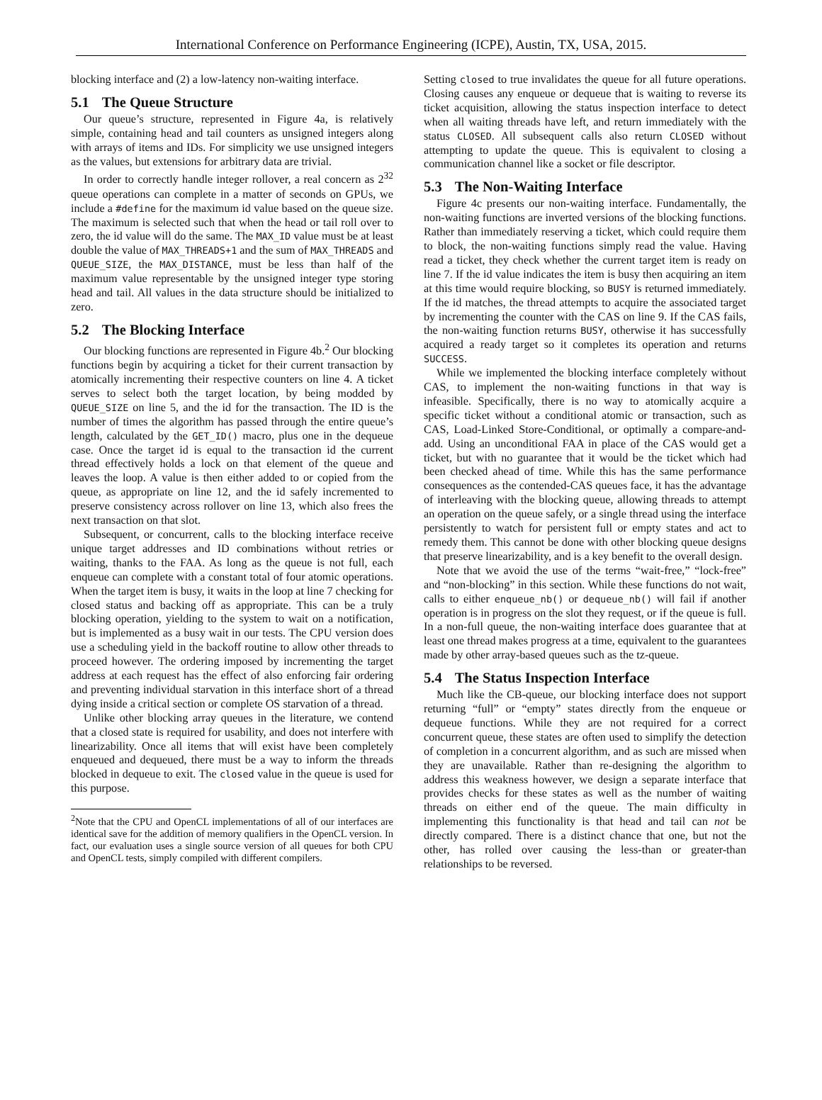International Conference on Performance Engineering (ICPE), Austin, TX, USA, 2015.
blocking interface and (2) a low-latency non-waiting interface.
5.1 The Queue Structure
Our queue’s structure, represented in Figure 4a, is relatively simple, containing head and tail counters as unsigned integers along with arrays of items and IDs. For simplicity we use unsigned integers as the values, but extensions for arbitrary data are trivial.
In order to correctly handle integer rollover, a real concern as 2<sup>32</sup> queue operations can complete in a matter of seconds on GPUs, we include a #define for the maximum id value based on the queue size. The maximum is selected such that when the head or tail roll over to zero, the id value will do the same. The MAX_ID value must be at least double the value of MAX_THREADS+1 and the sum of MAX_THREADS and QUEUE_SIZE, the MAX_DISTANCE, must be less than half of the maximum value representable by the unsigned integer type storing head and tail. All values in the data structure should be initialized to zero.
5.2 The Blocking Interface
Our blocking functions are represented in Figure 4b.<sup>2</sup> Our blocking functions begin by acquiring a ticket for their current transaction by atomically incrementing their respective counters on line 4. A ticket serves to select both the target location, by being modded by QUEUE_SIZE on line 5, and the id for the transaction. The ID is the number of times the algorithm has passed through the entire queue’s length, calculated by the GET_ID() macro, plus one in the dequeue case. Once the target id is equal to the transaction id the current thread effectively holds a lock on that element of the queue and leaves the loop. A value is then either added to or copied from the queue, as appropriate on line 12, and the id safely incremented to preserve consistency across rollover on line 13, which also frees the next transaction on that slot.
Subsequent, or concurrent, calls to the blocking interface receive unique target addresses and ID combinations without retries or waiting, thanks to the FAA. As long as the queue is not full, each enqueue can complete with a constant total of four atomic operations. When the target item is busy, it waits in the loop at line 7 checking for closed status and backing off as appropriate. This can be a truly blocking operation, yielding to the system to wait on a notification, but is implemented as a busy wait in our tests. The CPU version does use a scheduling yield in the backoff routine to allow other threads to proceed however. The ordering imposed by incrementing the target address at each request has the effect of also enforcing fair ordering and preventing individual starvation in this interface short of a thread dying inside a critical section or complete OS starvation of a thread.
Unlike other blocking array queues in the literature, we contend that a closed state is required for usability, and does not interfere with linearizability. Once all items that will exist have been completely enqueued and dequeued, there must be a way to inform the threads blocked in dequeue to exit. The closed value in the queue is used for this purpose.
<sup>2</sup> Note that the CPU and OpenCL implementations of all of our interfaces are identical save for the addition of memory qualifiers in the OpenCL version. In fact, our evaluation uses a single source version of all queues for both CPU and OpenCL tests, simply compiled with different compilers.
Setting closed to true invalidates the queue for all future operations. Closing causes any enqueue or dequeue that is waiting to reverse its ticket acquisition, allowing the status inspection interface to detect when all waiting threads have left, and return immediately with the status CLOSED. All subsequent calls also return CLOSED without attempting to update the queue. This is equivalent to closing a communication channel like a socket or file descriptor.
5.3 The Non-Waiting Interface
Figure 4c presents our non-waiting interface. Fundamentally, the non-waiting functions are inverted versions of the blocking functions. Rather than immediately reserving a ticket, which could require them to block, the non-waiting functions simply read the value. Having read a ticket, they check whether the current target item is ready on line 7. If the id value indicates the item is busy then acquiring an item at this time would require blocking, so BUSY is returned immediately. If the id matches, the thread attempts to acquire the associated target by incrementing the counter with the CAS on line 9. If the CAS fails, the non-waiting function returns BUSY, otherwise it has successfully acquired a ready target so it completes its operation and returns SUCCESS.
While we implemented the blocking interface completely without CAS, to implement the non-waiting functions in that way is infeasible. Specifically, there is no way to atomically acquire a specific ticket without a conditional atomic or transaction, such as CAS, Load-Linked Store-Conditional, or optimally a compare-and-add. Using an unconditional FAA in place of the CAS would get a ticket, but with no guarantee that it would be the ticket which had been checked ahead of time. While this has the same performance consequences as the contended-CAS queues face, it has the advantage of interleaving with the blocking queue, allowing threads to attempt an operation on the queue safely, or a single thread using the interface persistently to watch for persistent full or empty states and act to remedy them. This cannot be done with other blocking queue designs that preserve linearizability, and is a key benefit to the overall design.
Note that we avoid the use of the terms “wait-free,” “lock-free” and “non-blocking” in this section. While these functions do not wait, calls to either enqueue_nb() or dequeue_nb() will fail if another operation is in progress on the slot they request, or if the queue is full. In a non-full queue, the non-waiting interface does guarantee that at least one thread makes progress at a time, equivalent to the guarantees made by other array-based queues such as the tz-queue.
5.4 The Status Inspection Interface
Much like the CB-queue, our blocking interface does not support returning “full” or “empty” states directly from the enqueue or dequeue functions. While they are not required for a correct concurrent queue, these states are often used to simplify the detection of completion in a concurrent algorithm, and as such are missed when they are unavailable. Rather than re-designing the algorithm to address this weakness however, we design a separate interface that provides checks for these states as well as the number of waiting threads on either end of the queue. The main difficulty in implementing this functionality is that head and tail can not be directly compared. There is a distinct chance that one, but not the other, has rolled over causing the less-than or greater-than relationships to be reversed.